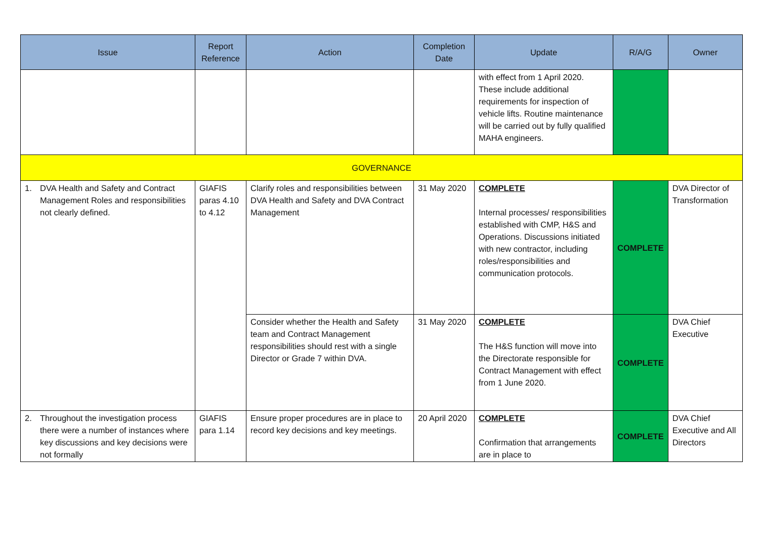| Issue | Report Reference | Action | Completion Date | Update | R/A/G | Owner |
| --- | --- | --- | --- | --- | --- | --- |
| | | | | with effect from 1 April 2020. These include additional requirements for inspection of vehicle lifts. Routine maintenance will be carried out by fully qualified MAHA engineers. | | |
| GOVERNANCE | | | | | | |
| 1. DVA Health and Safety and Contract Management Roles and responsibilities not clearly defined. | GIAFIS paras 4.10 to 4.12 | Clarify roles and responsibilities between DVA Health and Safety and DVA Contract Management | 31 May 2020 | COMPLETE Internal processes/ responsibilities established with CMP, H&S and Operations. Discussions initiated with new contractor, including roles/responsibilities and communication protocols. | COMPLETE | DVA Director of Transformation |
| | | Consider whether the Health and Safety team and Contract Management responsibilities should rest with a single Director or Grade 7 within DVA. | 31 May 2020 | COMPLETE The H&S function will move into the Directorate responsible for Contract Management with effect from 1 June 2020. | COMPLETE | DVA Chief Executive |
| 2. Throughout the investigation process there were a number of instances where key discussions and key decisions were not formally | GIAFIS para 1.14 | Ensure proper procedures are in place to record key decisions and key meetings. | 20 April 2020 | COMPLETE Confirmation that arrangements are in place to | COMPLETE | DVA Chief Executive and All Directors |